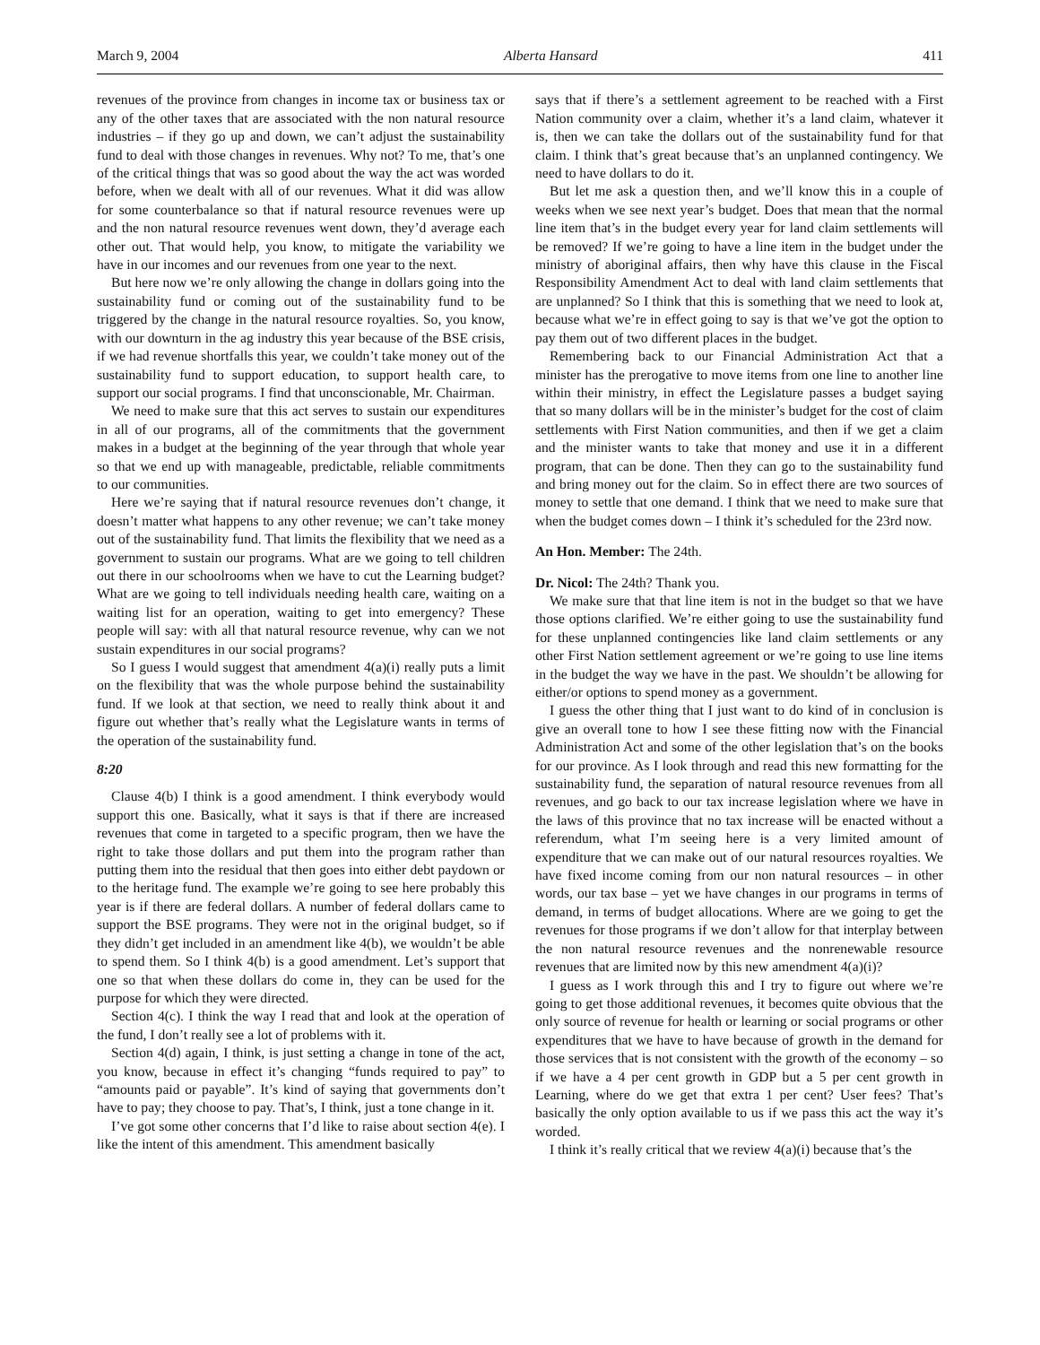March 9, 2004 Alberta Hansard 411
revenues of the province from changes in income tax or business tax or any of the other taxes that are associated with the non natural resource industries – if they go up and down, we can’t adjust the sustainability fund to deal with those changes in revenues. Why not? To me, that’s one of the critical things that was so good about the way the act was worded before, when we dealt with all of our revenues. What it did was allow for some counterbalance so that if natural resource revenues were up and the non natural resource revenues went down, they’d average each other out. That would help, you know, to mitigate the variability we have in our incomes and our revenues from one year to the next.
But here now we’re only allowing the change in dollars going into the sustainability fund or coming out of the sustainability fund to be triggered by the change in the natural resource royalties. So, you know, with our downturn in the ag industry this year because of the BSE crisis, if we had revenue shortfalls this year, we couldn’t take money out of the sustainability fund to support education, to support health care, to support our social programs. I find that unconscionable, Mr. Chairman.
We need to make sure that this act serves to sustain our expenditures in all of our programs, all of the commitments that the government makes in a budget at the beginning of the year through that whole year so that we end up with manageable, predictable, reliable commitments to our communities.
Here we’re saying that if natural resource revenues don’t change, it doesn’t matter what happens to any other revenue; we can’t take money out of the sustainability fund. That limits the flexibility that we need as a government to sustain our programs. What are we going to tell children out there in our schoolrooms when we have to cut the Learning budget? What are we going to tell individuals needing health care, waiting on a waiting list for an operation, waiting to get into emergency? These people will say: with all that natural resource revenue, why can we not sustain expenditures in our social programs?
So I guess I would suggest that amendment 4(a)(i) really puts a limit on the flexibility that was the whole purpose behind the sustainability fund. If we look at that section, we need to really think about it and figure out whether that’s really what the Legislature wants in terms of the operation of the sustainability fund.
8:20
Clause 4(b) I think is a good amendment. I think everybody would support this one. Basically, what it says is that if there are increased revenues that come in targeted to a specific program, then we have the right to take those dollars and put them into the program rather than putting them into the residual that then goes into either debt paydown or to the heritage fund. The example we’re going to see here probably this year is if there are federal dollars. A number of federal dollars came to support the BSE programs. They were not in the original budget, so if they didn’t get included in an amendment like 4(b), we wouldn’t be able to spend them. So I think 4(b) is a good amendment. Let’s support that one so that when these dollars do come in, they can be used for the purpose for which they were directed.
Section 4(c). I think the way I read that and look at the operation of the fund, I don’t really see a lot of problems with it.
Section 4(d) again, I think, is just setting a change in tone of the act, you know, because in effect it’s changing “funds required to pay” to “amounts paid or payable”. It’s kind of saying that governments don’t have to pay; they choose to pay. That’s, I think, just a tone change in it.
I’ve got some other concerns that I’d like to raise about section 4(e). I like the intent of this amendment. This amendment basically
says that if there’s a settlement agreement to be reached with a First Nation community over a claim, whether it’s a land claim, whatever it is, then we can take the dollars out of the sustainability fund for that claim. I think that’s great because that’s an unplanned contingency. We need to have dollars to do it.
But let me ask a question then, and we’ll know this in a couple of weeks when we see next year’s budget. Does that mean that the normal line item that’s in the budget every year for land claim settlements will be removed? If we’re going to have a line item in the budget under the ministry of aboriginal affairs, then why have this clause in the Fiscal Responsibility Amendment Act to deal with land claim settlements that are unplanned? So I think that this is something that we need to look at, because what we’re in effect going to say is that we’ve got the option to pay them out of two different places in the budget.
Remembering back to our Financial Administration Act that a minister has the prerogative to move items from one line to another line within their ministry, in effect the Legislature passes a budget saying that so many dollars will be in the minister’s budget for the cost of claim settlements with First Nation communities, and then if we get a claim and the minister wants to take that money and use it in a different program, that can be done. Then they can go to the sustainability fund and bring money out for the claim. So in effect there are two sources of money to settle that one demand. I think that we need to make sure that when the budget comes down – I think it’s scheduled for the 23rd now.
An Hon. Member: The 24th.
Dr. Nicol: The 24th? Thank you.
We make sure that that line item is not in the budget so that we have those options clarified. We’re either going to use the sustainability fund for these unplanned contingencies like land claim settlements or any other First Nation settlement agreement or we’re going to use line items in the budget the way we have in the past. We shouldn’t be allowing for either/or options to spend money as a government.
I guess the other thing that I just want to do kind of in conclusion is give an overall tone to how I see these fitting now with the Financial Administration Act and some of the other legislation that’s on the books for our province. As I look through and read this new formatting for the sustainability fund, the separation of natural resource revenues from all revenues, and go back to our tax increase legislation where we have in the laws of this province that no tax increase will be enacted without a referendum, what I’m seeing here is a very limited amount of expenditure that we can make out of our natural resources royalties. We have fixed income coming from our non natural resources – in other words, our tax base – yet we have changes in our programs in terms of demand, in terms of budget allocations. Where are we going to get the revenues for those programs if we don’t allow for that interplay between the non natural resource revenues and the nonrenewable resource revenues that are limited now by this new amendment 4(a)(i)?
I guess as I work through this and I try to figure out where we’re going to get those additional revenues, it becomes quite obvious that the only source of revenue for health or learning or social programs or other expenditures that we have to have because of growth in the demand for those services that is not consistent with the growth of the economy – so if we have a 4 per cent growth in GDP but a 5 per cent growth in Learning, where do we get that extra 1 per cent? User fees? That’s basically the only option available to us if we pass this act the way it’s worded.
I think it’s really critical that we review 4(a)(i) because that’s the